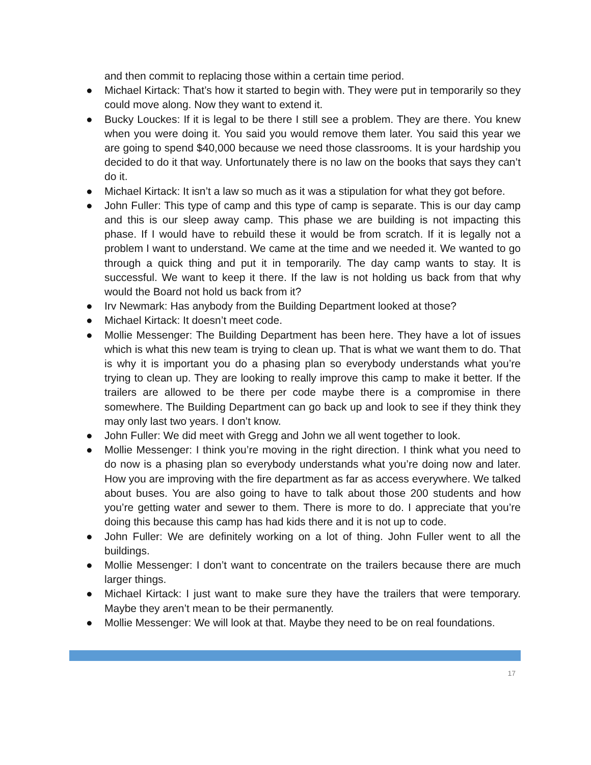and then commit to replacing those within a certain time period.
● Michael Kirtack: That’s how it started to begin with. They were put in temporarily so they could move along. Now they want to extend it.
● Bucky Louckes: If it is legal to be there I still see a problem. They are there. You knew when you were doing it. You said you would remove them later. You said this year we are going to spend $40,000 because we need those classrooms. It is your hardship you decided to do it that way. Unfortunately there is no law on the books that says they can’t do it.
● Michael Kirtack: It isn’t a law so much as it was a stipulation for what they got before.
● John Fuller: This type of camp and this type of camp is separate. This is our day camp and this is our sleep away camp. This phase we are building is not impacting this phase. If I would have to rebuild these it would be from scratch. If it is legally not a problem I want to understand. We came at the time and we needed it. We wanted to go through a quick thing and put it in temporarily. The day camp wants to stay. It is successful. We want to keep it there. If the law is not holding us back from that why would the Board not hold us back from it?
● Irv Newmark: Has anybody from the Building Department looked at those?
● Michael Kirtack: It doesn’t meet code.
● Mollie Messenger: The Building Department has been here. They have a lot of issues which is what this new team is trying to clean up. That is what we want them to do. That is why it is important you do a phasing plan so everybody understands what you’re trying to clean up. They are looking to really improve this camp to make it better. If the trailers are allowed to be there per code maybe there is a compromise in there somewhere. The Building Department can go back up and look to see if they think they may only last two years. I don’t know.
● John Fuller: We did meet with Gregg and John we all went together to look.
● Mollie Messenger: I think you’re moving in the right direction. I think what you need to do now is a phasing plan so everybody understands what you’re doing now and later. How you are improving with the fire department as far as access everywhere. We talked about buses. You are also going to have to talk about those 200 students and how you’re getting water and sewer to them. There is more to do. I appreciate that you’re doing this because this camp has had kids there and it is not up to code.
● John Fuller: We are definitely working on a lot of thing. John Fuller went to all the buildings.
● Mollie Messenger: I don’t want to concentrate on the trailers because there are much larger things.
● Michael Kirtack: I just want to make sure they have the trailers that were temporary. Maybe they aren’t mean to be their permanently.
● Mollie Messenger: We will look at that. Maybe they need to be on real foundations.
17